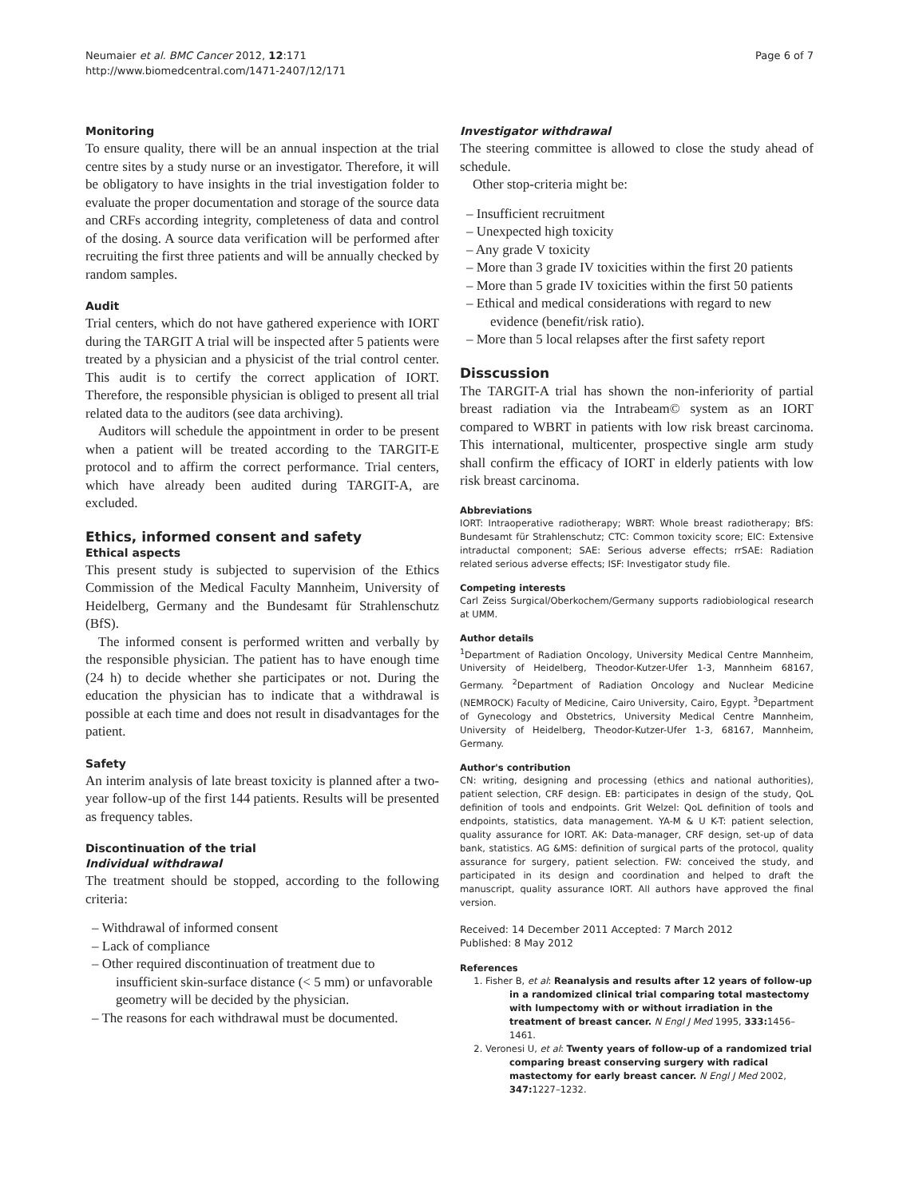Neumaier et al. BMC Cancer 2012, 12:171
http://www.biomedcentral.com/1471-2407/12/171
Page 6 of 7
Monitoring
To ensure quality, there will be an annual inspection at the trial centre sites by a study nurse or an investigator. Therefore, it will be obligatory to have insights in the trial investigation folder to evaluate the proper documentation and storage of the source data and CRFs according integrity, completeness of data and control of the dosing. A source data verification will be performed after recruiting the first three patients and will be annually checked by random samples.
Audit
Trial centers, which do not have gathered experience with IORT during the TARGIT A trial will be inspected after 5 patients were treated by a physician and a physicist of the trial control center. This audit is to certify the correct application of IORT. Therefore, the responsible physician is obliged to present all trial related data to the auditors (see data archiving).
Auditors will schedule the appointment in order to be present when a patient will be treated according to the TARGIT-E protocol and to affirm the correct performance. Trial centers, which have already been audited during TARGIT-A, are excluded.
Ethics, informed consent and safety
Ethical aspects
This present study is subjected to supervision of the Ethics Commission of the Medical Faculty Mannheim, University of Heidelberg, Germany and the Bundesamt für Strahlenschutz (BfS).
The informed consent is performed written and verbally by the responsible physician. The patient has to have enough time (24 h) to decide whether she participates or not. During the education the physician has to indicate that a withdrawal is possible at each time and does not result in disadvantages for the patient.
Safety
An interim analysis of late breast toxicity is planned after a two-year follow-up of the first 144 patients. Results will be presented as frequency tables.
Discontinuation of the trial
Individual withdrawal
The treatment should be stopped, according to the following criteria:
– Withdrawal of informed consent
– Lack of compliance
– Other required discontinuation of treatment due to insufficient skin-surface distance (< 5 mm) or unfavorable geometry will be decided by the physician.
– The reasons for each withdrawal must be documented.
Investigator withdrawal
The steering committee is allowed to close the study ahead of schedule.
Other stop-criteria might be:
– Insufficient recruitment
– Unexpected high toxicity
– Any grade V toxicity
– More than 3 grade IV toxicities within the first 20 patients
– More than 5 grade IV toxicities within the first 50 patients
– Ethical and medical considerations with regard to new evidence (benefit/risk ratio).
– More than 5 local relapses after the first safety report
Disscussion
The TARGIT-A trial has shown the non-inferiority of partial breast radiation via the Intrabeam© system as an IORT compared to WBRT in patients with low risk breast carcinoma. This international, multicenter, prospective single arm study shall confirm the efficacy of IORT in elderly patients with low risk breast carcinoma.
Abbreviations
IORT: Intraoperative radiotherapy; WBRT: Whole breast radiotherapy; BfS: Bundesamt für Strahlenschutz; CTC: Common toxicity score; EIC: Extensive intraductal component; SAE: Serious adverse effects; rrSAE: Radiation related serious adverse effects; ISF: Investigator study file.
Competing interests
Carl Zeiss Surgical/Oberkochem/Germany supports radiobiological research at UMM.
Author details
<sup>1</sup> Department of Radiation Oncology, University Medical Centre Mannheim, University of Heidelberg, Theodor-Kutzer-Ufer 1-3, Mannheim 68167, Germany. <sup>2</sup>Department of Radiation Oncology and Nuclear Medicine (NEMROCK) Faculty of Medicine, Cairo University, Cairo, Egypt. <sup>3</sup>Department of Gynecology and Obstetrics, University Medical Centre Mannheim, University of Heidelberg, Theodor-Kutzer-Ufer 1-3, 68167, Mannheim, Germany.
Author's contribution
CN: writing, designing and processing (ethics and national authorities), patient selection, CRF design. EB: participates in design of the study, QoL definition of tools and endpoints. Grit Welzel: QoL definition of tools and endpoints, statistics, data management. YA-M & U K-T: patient selection, quality assurance for IORT. AK: Data-manager, CRF design, set-up of data bank, statistics. AG &MS: definition of surgical parts of the protocol, quality assurance for surgery, patient selection. FW: conceived the study, and participated in its design and coordination and helped to draft the manuscript, quality assurance IORT. All authors have approved the final version.
Received: 14 December 2011 Accepted: 7 March 2012
Published: 8 May 2012
References
1. Fisher B, et al: Reanalysis and results after 12 years of follow-up in a randomized clinical trial comparing total mastectomy with lumpectomy with or without irradiation in the treatment of breast cancer. N Engl J Med 1995, 333: 1456–1461.
2. Veronesi U, et al: Twenty years of follow-up of a randomized trial comparing breast conserving surgery with radical mastectomy for early breast cancer. N Engl J Med 2002, 347: 1227–1232.